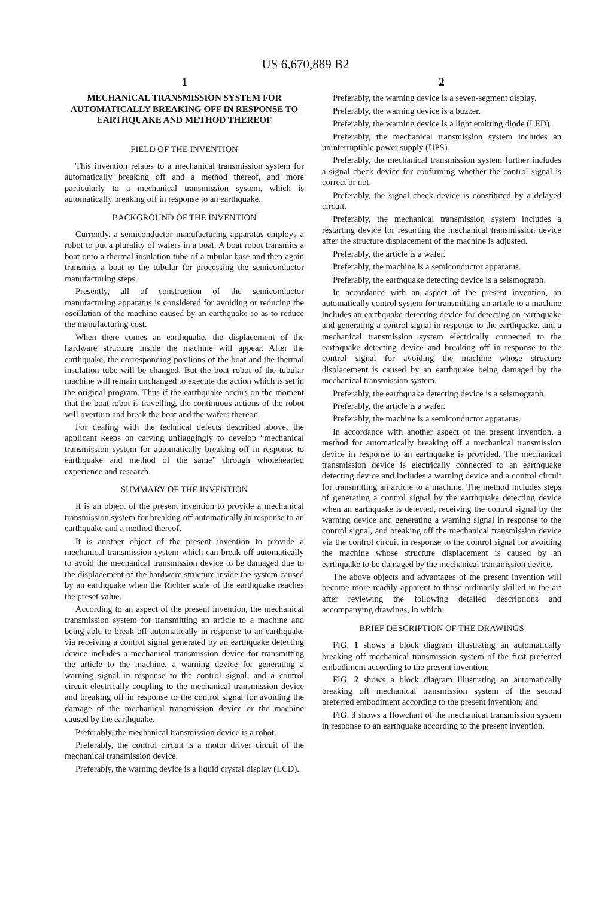US 6,670,889 B2
1
MECHANICAL TRANSMISSION SYSTEM FOR AUTOMATICALLY BREAKING OFF IN RESPONSE TO EARTHQUAKE AND METHOD THEREOF
FIELD OF THE INVENTION
This invention relates to a mechanical transmission system for automatically breaking off and a method thereof, and more particularly to a mechanical transmission system, which is automatically breaking off in response to an earthquake.
BACKGROUND OF THE INVENTION
Currently, a semiconductor manufacturing apparatus employs a robot to put a plurality of wafers in a boat. A boat robot transmits a boat onto a thermal insulation tube of a tubular base and then again transmits a boat to the tubular for processing the semiconductor manufacturing steps.
Presently, all of construction of the semiconductor manufacturing apparatus is considered for avoiding or reducing the oscillation of the machine caused by an earthquake so as to reduce the manufacturing cost.
When there comes an earthquake, the displacement of the hardware structure inside the machine will appear. After the earthquake, the corresponding positions of the boat and the thermal insulation tube will be changed. But the boat robot of the tubular machine will remain unchanged to execute the action which is set in the original program. Thus if the earthquake occurs on the moment that the boat robot is travelling, the continuous actions of the robot will overturn and break the boat and the wafers thereon.
For dealing with the technical defects described above, the applicant keeps on carving unflaggingly to develop “mechanical transmission system for automatically breaking off in response to earthquake and method of the same” through wholehearted experience and research.
SUMMARY OF THE INVENTION
It is an object of the present invention to provide a mechanical transmission system for breaking off automatically in response to an earthquake and a method thereof.
It is another object of the present invention to provide a mechanical transmission system which can break off automatically to avoid the mechanical transmission device to be damaged due to the displacement of the hardware structure inside the system caused by an earthquake when the Richter scale of the earthquake reaches the preset value.
According to an aspect of the present invention, the mechanical transmission system for transmitting an article to a machine and being able to break off automatically in response to an earthquake via receiving a control signal generated by an earthquake detecting device includes a mechanical transmission device for transmitting the article to the machine, a warning device for generating a warning signal in response to the control signal, and a control circuit electrically coupling to the mechanical transmission device and breaking off in response to the control signal for avoiding the damage of the mechanical transmission device or the machine caused by the earthquake.
Preferably, the mechanical transmission device is a robot.
Preferably, the control circuit is a motor driver circuit of the mechanical transmission device.
Preferably, the warning device is a liquid crystal display (LCD).
2
Preferably, the warning device is a seven-segment display.
Preferably, the warning device is a buzzer.
Preferably, the warning device is a light emitting diode (LED).
Preferably, the mechanical transmission system includes an uninterruptible power supply (UPS).
Preferably, the mechanical transmission system further includes a signal check device for confirming whether the control signal is correct or not.
Preferably, the signal check device is constituted by a delayed circuit.
Preferably, the mechanical transmission system includes a restarting device for restarting the mechanical transmission device after the structure displacement of the machine is adjusted.
Preferably, the article is a wafer.
Preferably, the machine is a semiconductor apparatus.
Preferably, the earthquake detecting device is a seismograph.
In accordance with an aspect of the present invention, an automatically control system for transmitting an article to a machine includes an earthquake detecting device for detecting an earthquake and generating a control signal in response to the earthquake, and a mechanical transmission system electrically connected to the earthquake detecting device and breaking off in response to the control signal for avoiding the machine whose structure displacement is caused by an earthquake being damaged by the mechanical transmission system.
Preferably, the earthquake detecting device is a seismograph.
Preferably, the article is a wafer.
Preferably, the machine is a semiconductor apparatus.
In accordance with another aspect of the present invention, a method for automatically breaking off a mechanical transmission device in response to an earthquake is provided. The mechanical transmission device is electrically connected to an earthquake detecting device and includes a warning device and a control circuit for transmitting an article to a machine. The method includes steps of generating a control signal by the earthquake detecting device when an earthquake is detected, receiving the control signal by the warning device and generating a warning signal in response to the control signal, and breaking off the mechanical transmission device via the control circuit in response to the control signal for avoiding the machine whose structure displacement is caused by an earthquake to be damaged by the mechanical transmission device.
The above objects and advantages of the present invention will become more readily apparent to those ordinarily skilled in the art after reviewing the following detailed descriptions and accompanying drawings, in which:
BRIEF DESCRIPTION OF THE DRAWINGS
FIG. 1 shows a block diagram illustrating an automatically breaking off mechanical transmission system of the first preferred embodiment according to the present invention;
FIG. 2 shows a block diagram illustrating an automatically breaking off mechanical transmission system of the second preferred embodiment according to the present invention; and
FIG. 3 shows a flowchart of the mechanical transmission system in response to an earthquake according to the present invention.